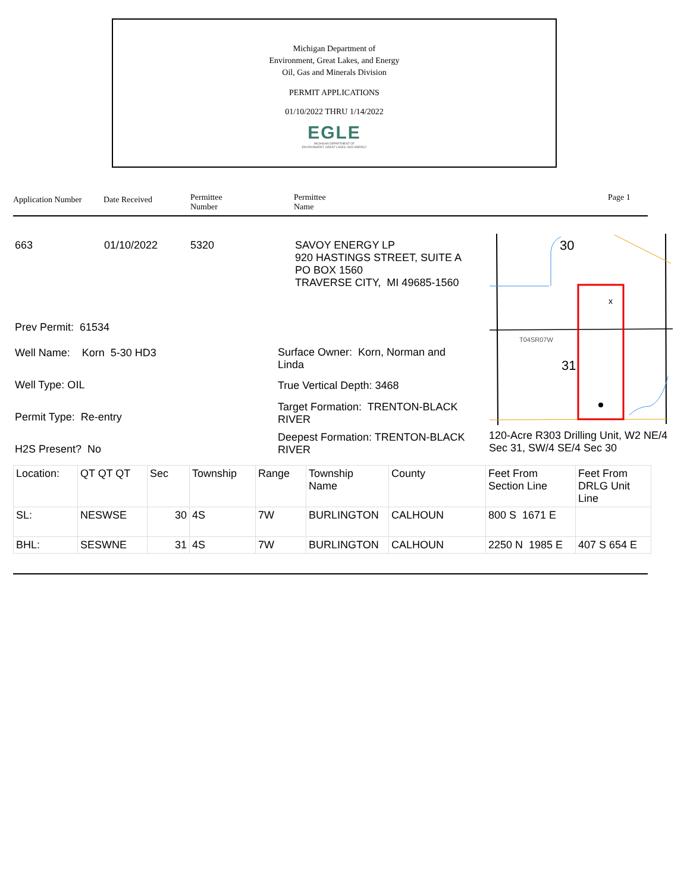Michigan Department of
Environment, Great Lakes, and Energy
Oil, Gas and Minerals Division
PERMIT APPLICATIONS
01/10/2022 THRU 1/14/2022
EGLE
MICHIGAN DEPARTMENT OF
ENVIRONMENT, GREAT LAKES, AND ENERGY
Application Number Date Received
Permittee
Number
Permittee
Name
Page 1
663 01/10/2022 5320
SAVOY ENERGY LP
920 HASTINGS STREET, SUITE A
PO BOX 1560
TRAVERSE CITY, MI 49685-1560
Prev Permit: 61534
Well Name: Korn 5-30 HD3
Well Type: OIL
Permit Type: Re-entry
H2S Present? No
Surface Owner: Korn, Norman and
Linda
True Vertical Depth: 3468
Target Formation: TRENTON-BLACK
RIVER
Deepest Formation: TRENTON-BLACK
RIVER
120-Acre R303 Drilling Unit, W2 NE/4
Sec 31, SW/4 SE/4 Sec 30
30
31
x
T04SR07W
| Location: | QT QT QT | Sec | Township | Range | Township Name | County | Feet From Section Line | Feet From DRLG Unit Line |
| SL: | NESWSE | 30 | 4S | 7W | BURLINGTON | CALHOUN | 800 S 1671 E | |
| BHL: | SESWNE | 31 | 4S | 7W | BURLINGTON | CALHOUN | 2250 N 1985 E | 407 S 654 E |